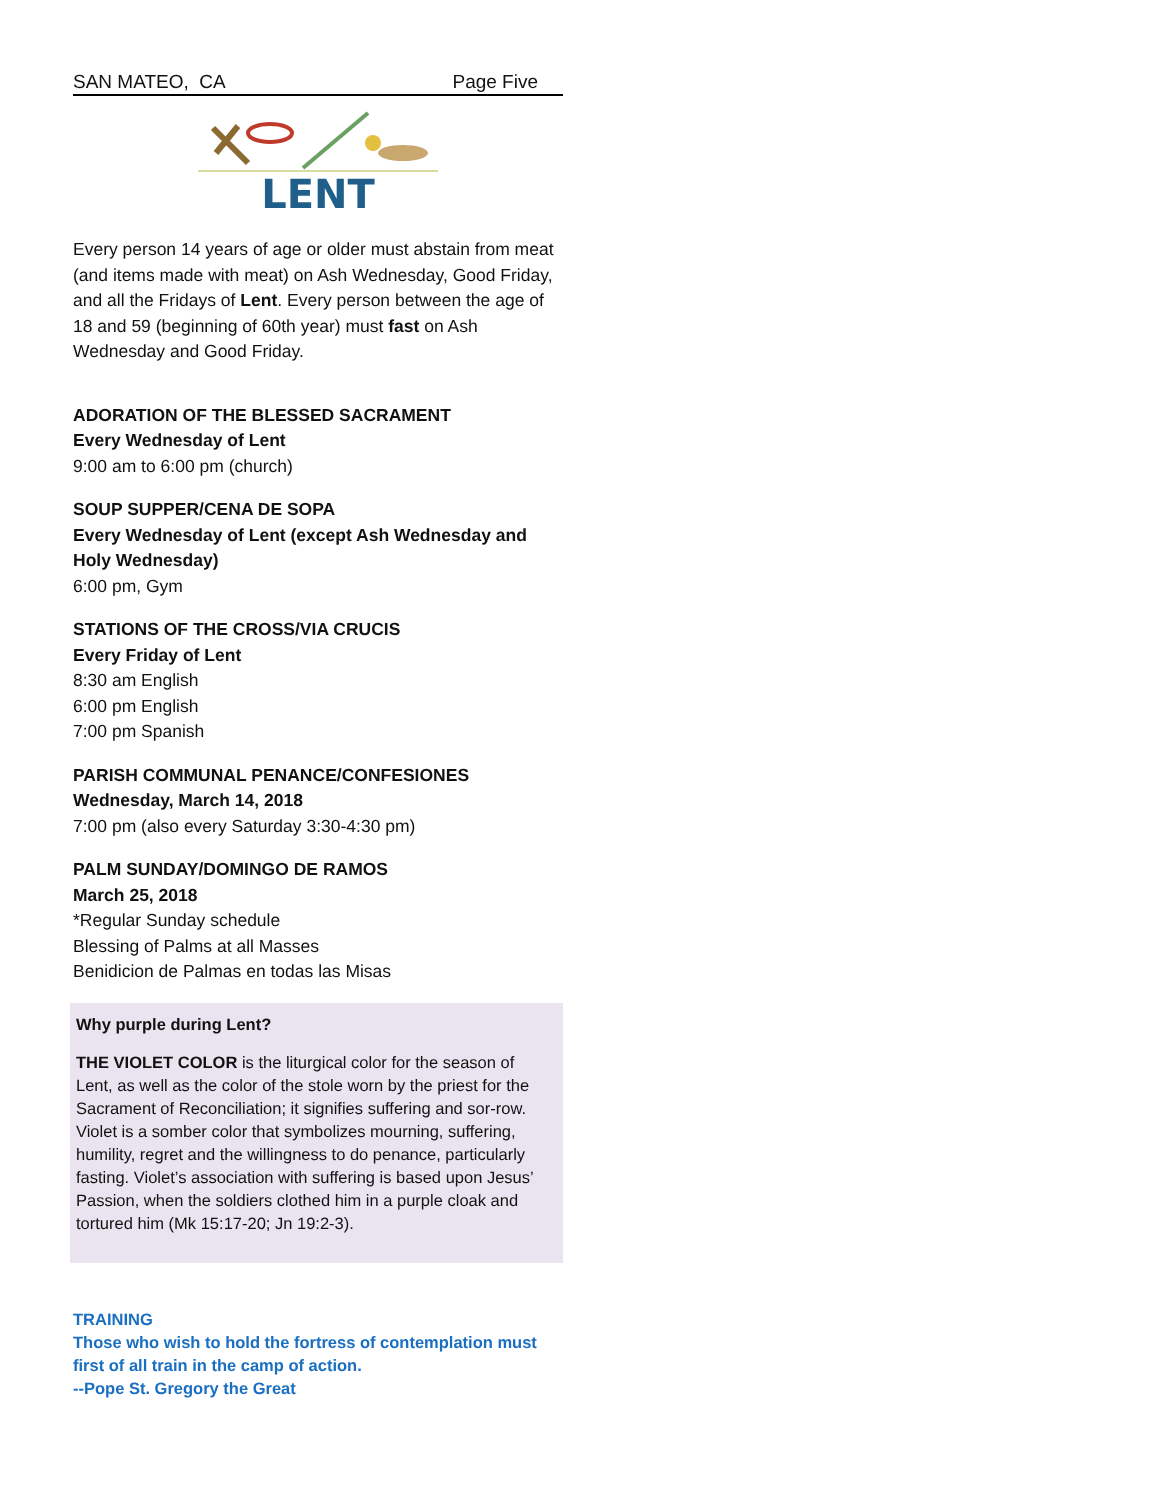SAN MATEO, CA Page Five
LENT
Every person 14 years of age or older must abstain from meat (and items made with meat) on Ash Wednesday, Good Friday, and all the Fridays of Lent. Every person between the age of 18 and 59 (beginning of 60th year) must fast on Ash Wednesday and Good Friday.
ADORATION OF THE BLESSED SACRAMENT
Every Wednesday of Lent
9:00 am to 6:00 pm (church)
SOUP SUPPER/CENA DE SOPA
Every Wednesday of Lent (except Ash Wednesday and Holy Wednesday)
6:00 pm, Gym
STATIONS OF THE CROSS/VIA CRUCIS
Every Friday of Lent
8:30 am English
6:00 pm English
7:00 pm Spanish
PARISH COMMUNAL PENANCE/CONFESIONES
Wednesday, March 14, 2018
7:00 pm (also every Saturday 3:30-4:30 pm)
PALM SUNDAY/DOMINGO DE RAMOS
March 25, 2018
*Regular Sunday schedule
Blessing of Palms at all Masses
Benidicion de Palmas en todas las Misas
Why purple during Lent?
THE VIOLET COLOR is the liturgical color for the season of Lent, as well as the color of the stole worn by the priest for the Sacrament of Reconciliation; it signifies suffering and sor-row. Violet is a somber color that symbolizes mourning, suffering, humility, regret and the willingness to do penance, particularly fasting. Violet’s association with suffering is based upon Jesus’ Passion, when the soldiers clothed him in a purple cloak and tortured him (Mk 15:17-20; Jn 19:2-3).
TRAINING
Those who wish to hold the fortress of contemplation must first of all train in the camp of action.
--Pope St. Gregory the Great